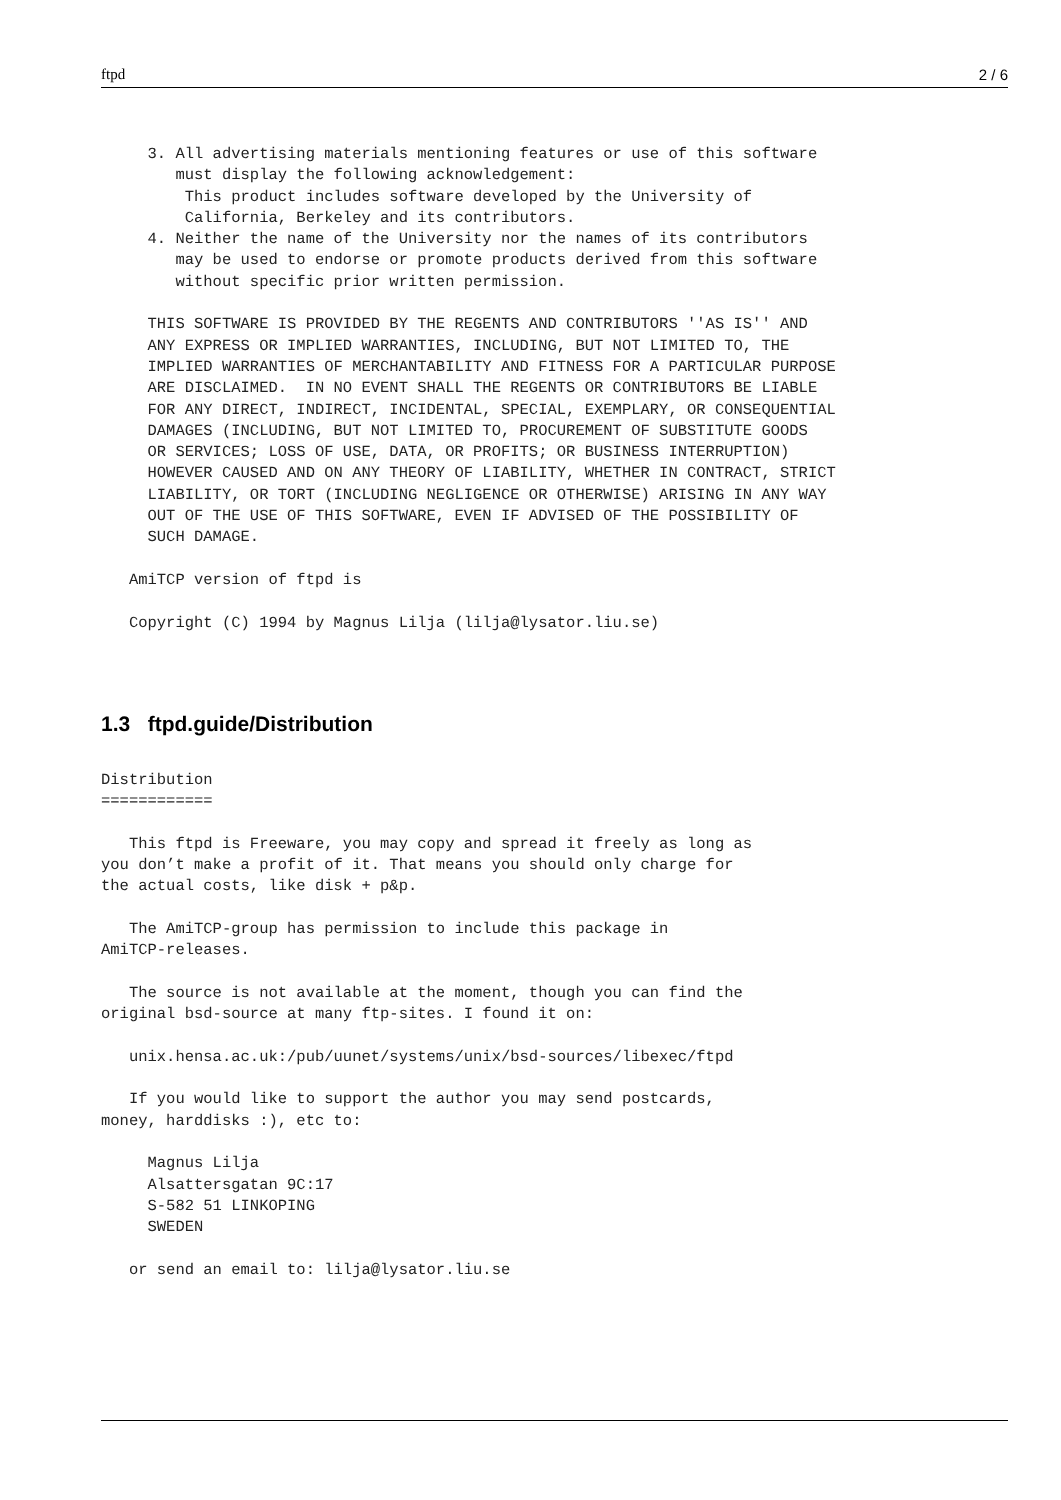ftpd 2 / 6
     3. All advertising materials mentioning features or use of this software
        must display the following acknowledgement:
         This product includes software developed by the University of
         California, Berkeley and its contributors.
     4. Neither the name of the University nor the names of its contributors
        may be used to endorse or promote products derived from this software
        without specific prior written permission.

     THIS SOFTWARE IS PROVIDED BY THE REGENTS AND CONTRIBUTORS ''AS IS'' AND
     ANY EXPRESS OR IMPLIED WARRANTIES, INCLUDING, BUT NOT LIMITED TO, THE
     IMPLIED WARRANTIES OF MERCHANTABILITY AND FITNESS FOR A PARTICULAR PURPOSE
     ARE DISCLAIMED.  IN NO EVENT SHALL THE REGENTS OR CONTRIBUTORS BE LIABLE
     FOR ANY DIRECT, INDIRECT, INCIDENTAL, SPECIAL, EXEMPLARY, OR CONSEQUENTIAL
     DAMAGES (INCLUDING, BUT NOT LIMITED TO, PROCUREMENT OF SUBSTITUTE GOODS
     OR SERVICES; LOSS OF USE, DATA, OR PROFITS; OR BUSINESS INTERRUPTION)
     HOWEVER CAUSED AND ON ANY THEORY OF LIABILITY, WHETHER IN CONTRACT, STRICT
     LIABILITY, OR TORT (INCLUDING NEGLIGENCE OR OTHERWISE) ARISING IN ANY WAY
     OUT OF THE USE OF THIS SOFTWARE, EVEN IF ADVISED OF THE POSSIBILITY OF
     SUCH DAMAGE.

   AmiTCP version of ftpd is

   Copyright (C) 1994 by Magnus Lilja (lilja@lysator.liu.se)
1.3 ftpd.guide/Distribution
Distribution
============

   This ftpd is Freeware, you may copy and spread it freely as long as
you don’t make a profit of it. That means you should only charge for
the actual costs, like disk + p&p.

   The AmiTCP-group has permission to include this package in
AmiTCP-releases.

   The source is not available at the moment, though you can find the
original bsd-source at many ftp-sites. I found it on:

   unix.hensa.ac.uk:/pub/uunet/systems/unix/bsd-sources/libexec/ftpd

   If you would like to support the author you may send postcards,
money, harddisks :), etc to:

     Magnus Lilja
     Alsattersgatan 9C:17
     S-582 51 LINKOPING
     SWEDEN

   or send an email to: lilja@lysator.liu.se